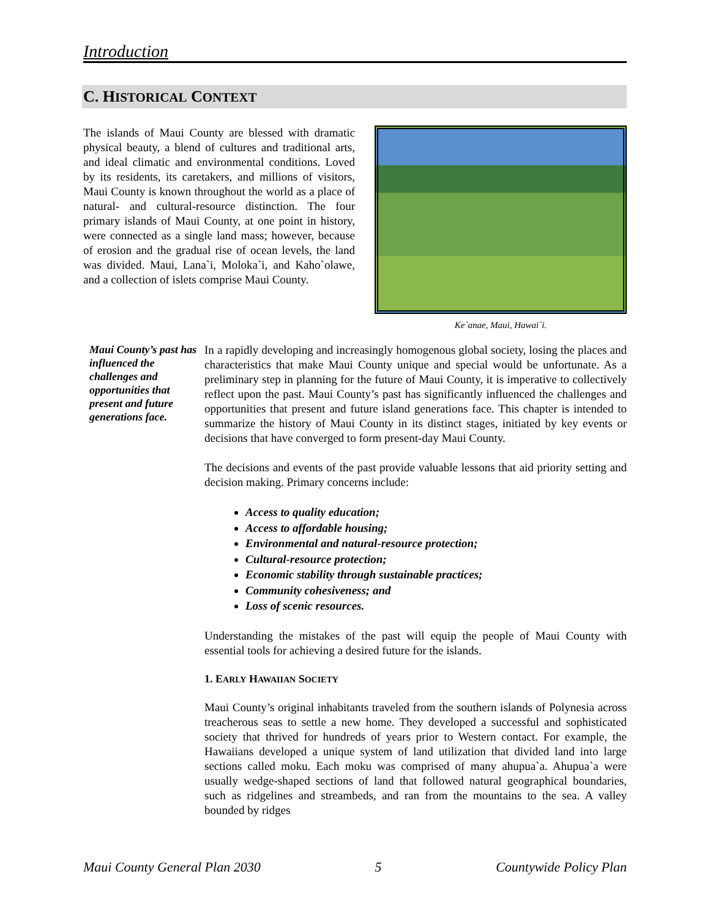Introduction
C. HISTORICAL CONTEXT
The islands of Maui County are blessed with dramatic physical beauty, a blend of cultures and traditional arts, and ideal climatic and environmental conditions. Loved by its residents, its caretakers, and millions of visitors, Maui County is known throughout the world as a place of natural- and cultural-resource distinction. The four primary islands of Maui County, at one point in history, were connected as a single land mass; however, because of erosion and the gradual rise of ocean levels, the land was divided. Maui, Lana`i, Moloka`i, and Kaho`olawe, and a collection of islets comprise Maui County.
Ke`anae, Maui, Hawai`i.
Maui County’s past has influenced the challenges and opportunities that present and future generations face.
In a rapidly developing and increasingly homogenous global society, losing the places and characteristics that make Maui County unique and special would be unfortunate. As a preliminary step in planning for the future of Maui County, it is imperative to collectively reflect upon the past. Maui County’s past has significantly influenced the challenges and opportunities that present and future island generations face. This chapter is intended to summarize the history of Maui County in its distinct stages, initiated by key events or decisions that have converged to form present-day Maui County.
The decisions and events of the past provide valuable lessons that aid priority setting and decision making. Primary concerns include:
Access to quality education;
Access to affordable housing;
Environmental and natural-resource protection;
Cultural-resource protection;
Economic stability through sustainable practices;
Community cohesiveness; and
Loss of scenic resources.
Understanding the mistakes of the past will equip the people of Maui County with essential tools for achieving a desired future for the islands.
1. EARLY HAWAIIAN SOCIETY
Maui County’s original inhabitants traveled from the southern islands of Polynesia across treacherous seas to settle a new home. They developed a successful and sophisticated society that thrived for hundreds of years prior to Western contact. For example, the Hawaiians developed a unique system of land utilization that divided land into large sections called moku. Each moku was comprised of many ahupua`a. Ahupua`a were usually wedge-shaped sections of land that followed natural geographical boundaries, such as ridgelines and streambeds, and ran from the mountains to the sea. A valley bounded by ridges
Maui County General Plan 2030 5 Countywide Policy Plan